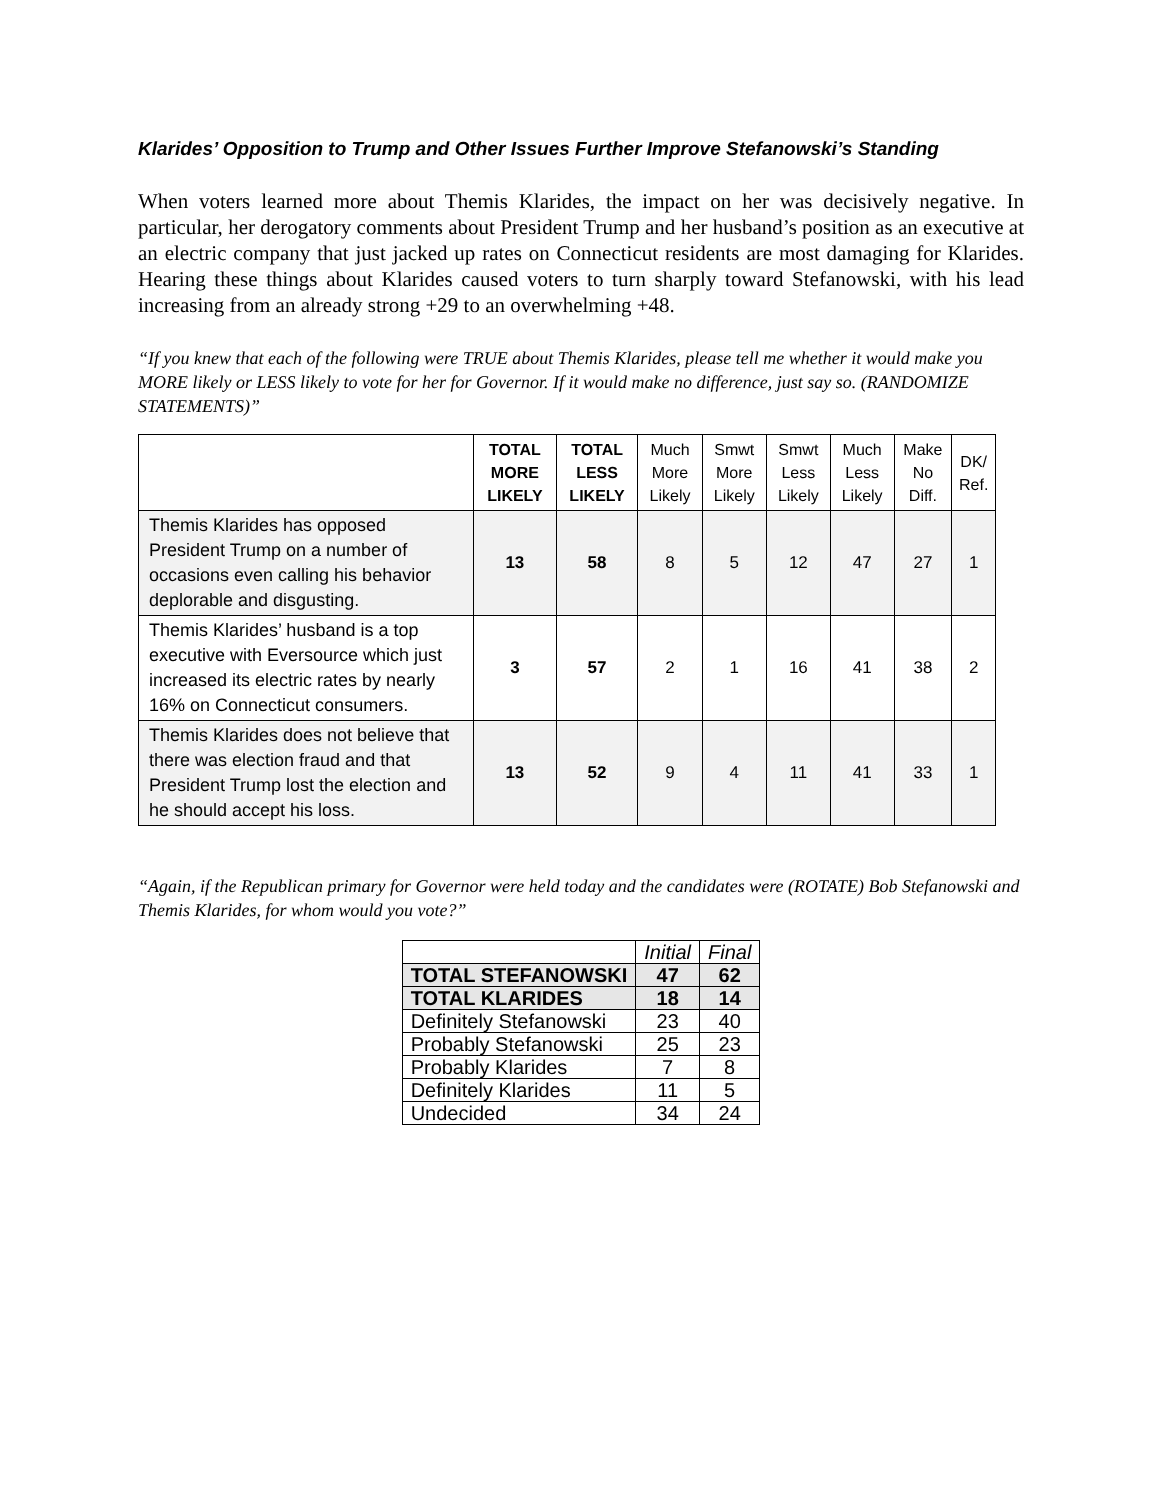Klarides’ Opposition to Trump and Other Issues Further Improve Stefanowski’s Standing
When voters learned more about Themis Klarides, the impact on her was decisively negative. In particular, her derogatory comments about President Trump and her husband’s position as an executive at an electric company that just jacked up rates on Connecticut residents are most damaging for Klarides. Hearing these things about Klarides caused voters to turn sharply toward Stefanowski, with his lead increasing from an already strong +29 to an overwhelming +48.
“If you knew that each of the following were TRUE about Themis Klarides, please tell me whether it would make you MORE likely or LESS likely to vote for her for Governor. If it would make no difference, just say so. (RANDOMIZE STATEMENTS)”
| | TOTAL MORE LIKELY | TOTAL LESS LIKELY | Much More Likely | Smwt More Likely | Smwt Less Likely | Much Less Likely | Make No Diff. | DK/ Ref. |
| --- | --- | --- | --- | --- | --- | --- | --- | --- |
| Themis Klarides has opposed President Trump on a number of occasions even calling his behavior deplorable and disgusting. | 13 | 58 | 8 | 5 | 12 | 47 | 27 | 1 |
| Themis Klarides’ husband is a top executive with Eversource which just increased its electric rates by nearly 16% on Connecticut consumers. | 3 | 57 | 2 | 1 | 16 | 41 | 38 | 2 |
| Themis Klarides does not believe that there was election fraud and that President Trump lost the election and he should accept his loss. | 13 | 52 | 9 | 4 | 11 | 41 | 33 | 1 |
“Again, if the Republican primary for Governor were held today and the candidates were (ROTATE) Bob Stefanowski and Themis Klarides, for whom would you vote?”
| | Initial | Final |
| --- | --- | --- |
| TOTAL STEFANOWSKI | 47 | 62 |
| TOTAL KLARIDES | 18 | 14 |
| Definitely Stefanowski | 23 | 40 |
| Probably Stefanowski | 25 | 23 |
| Probably Klarides | 7 | 8 |
| Definitely Klarides | 11 | 5 |
| Undecided | 34 | 24 |